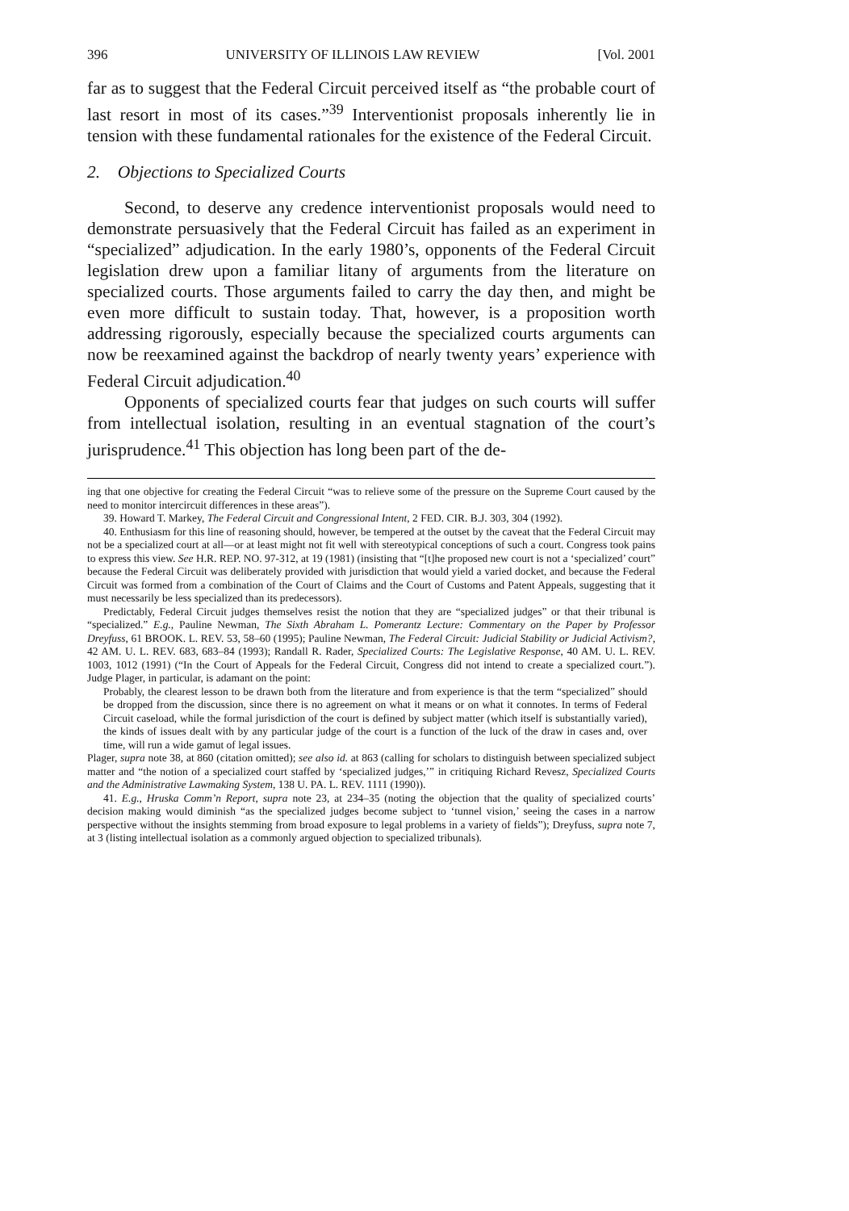396 UNIVERSITY OF ILLINOIS LAW REVIEW [Vol. 2001
far as to suggest that the Federal Circuit perceived itself as “the probable court of last resort in most of its cases.”<sup>39</sup> Interventionist proposals inherently lie in tension with these fundamental rationales for the existence of the Federal Circuit.
2. Objections to Specialized Courts
Second, to deserve any credence interventionist proposals would need to demonstrate persuasively that the Federal Circuit has failed as an experiment in “specialized” adjudication. In the early 1980’s, opponents of the Federal Circuit legislation drew upon a familiar litany of arguments from the literature on specialized courts. Those arguments failed to carry the day then, and might be even more difficult to sustain today. That, however, is a proposition worth addressing rigorously, especially because the specialized courts arguments can now be reexamined against the backdrop of nearly twenty years’ experience with Federal Circuit adjudication.<sup>40</sup>
Opponents of specialized courts fear that judges on such courts will suffer from intellectual isolation, resulting in an eventual stagnation of the court’s jurisprudence.<sup>41</sup> This objection has long been part of the de-
ing that one objective for creating the Federal Circuit “was to relieve some of the pressure on the Supreme Court caused by the need to monitor intercircuit differences in these areas”).
39. Howard T. Markey, The Federal Circuit and Congressional Intent, 2 FED. CIR. B.J. 303, 304 (1992).
40. Enthusiasm for this line of reasoning should, however, be tempered at the outset by the caveat that the Federal Circuit may not be a specialized court at all—or at least might not fit well with stereotypical conceptions of such a court. Congress took pains to express this view. See H.R. REP. NO. 97-312, at 19 (1981) (insisting that “[t]he proposed new court is not a ‘specialized’ court” because the Federal Circuit was deliberately provided with jurisdiction that would yield a varied docket, and because the Federal Circuit was formed from a combination of the Court of Claims and the Court of Customs and Patent Appeals, suggesting that it must necessarily be less specialized than its predecessors).
Predictably, Federal Circuit judges themselves resist the notion that they are “specialized judges” or that their tribunal is “specialized.” E.g., Pauline Newman, The Sixth Abraham L. Pomerantz Lecture: Commentary on the Paper by Professor Dreyfuss, 61 BROOK. L. REV. 53, 58–60 (1995); Pauline Newman, The Federal Circuit: Judicial Stability or Judicial Activism?, 42 AM. U. L. REV. 683, 683–84 (1993); Randall R. Rader, Specialized Courts: The Legislative Response, 40 AM. U. L. REV. 1003, 1012 (1991) (“In the Court of Appeals for the Federal Circuit, Congress did not intend to create a specialized court.”). Judge Plager, in particular, is adamant on the point:
Probably, the clearest lesson to be drawn both from the literature and from experience is that the term “specialized” should be dropped from the discussion, since there is no agreement on what it means or on what it connotes. In terms of Federal Circuit caseload, while the formal jurisdiction of the court is defined by subject matter (which itself is substantially varied), the kinds of issues dealt with by any particular judge of the court is a function of the luck of the draw in cases and, over time, will run a wide gamut of legal issues.
Plager, supra note 38, at 860 (citation omitted); see also id. at 863 (calling for scholars to distinguish between specialized subject matter and “the notion of a specialized court staffed by ‘specialized judges,’” in critiquing Richard Revesz, Specialized Courts and the Administrative Lawmaking System, 138 U. PA. L. REV. 1111 (1990)).
41. E.g., Hruska Comm’n Report, supra note 23, at 234–35 (noting the objection that the quality of specialized courts’ decision making would diminish “as the specialized judges become subject to ‘tunnel vision,’ seeing the cases in a narrow perspective without the insights stemming from broad exposure to legal problems in a variety of fields”); Dreyfuss, supra note 7, at 3 (listing intellectual isolation as a commonly argued objection to specialized tribunals).